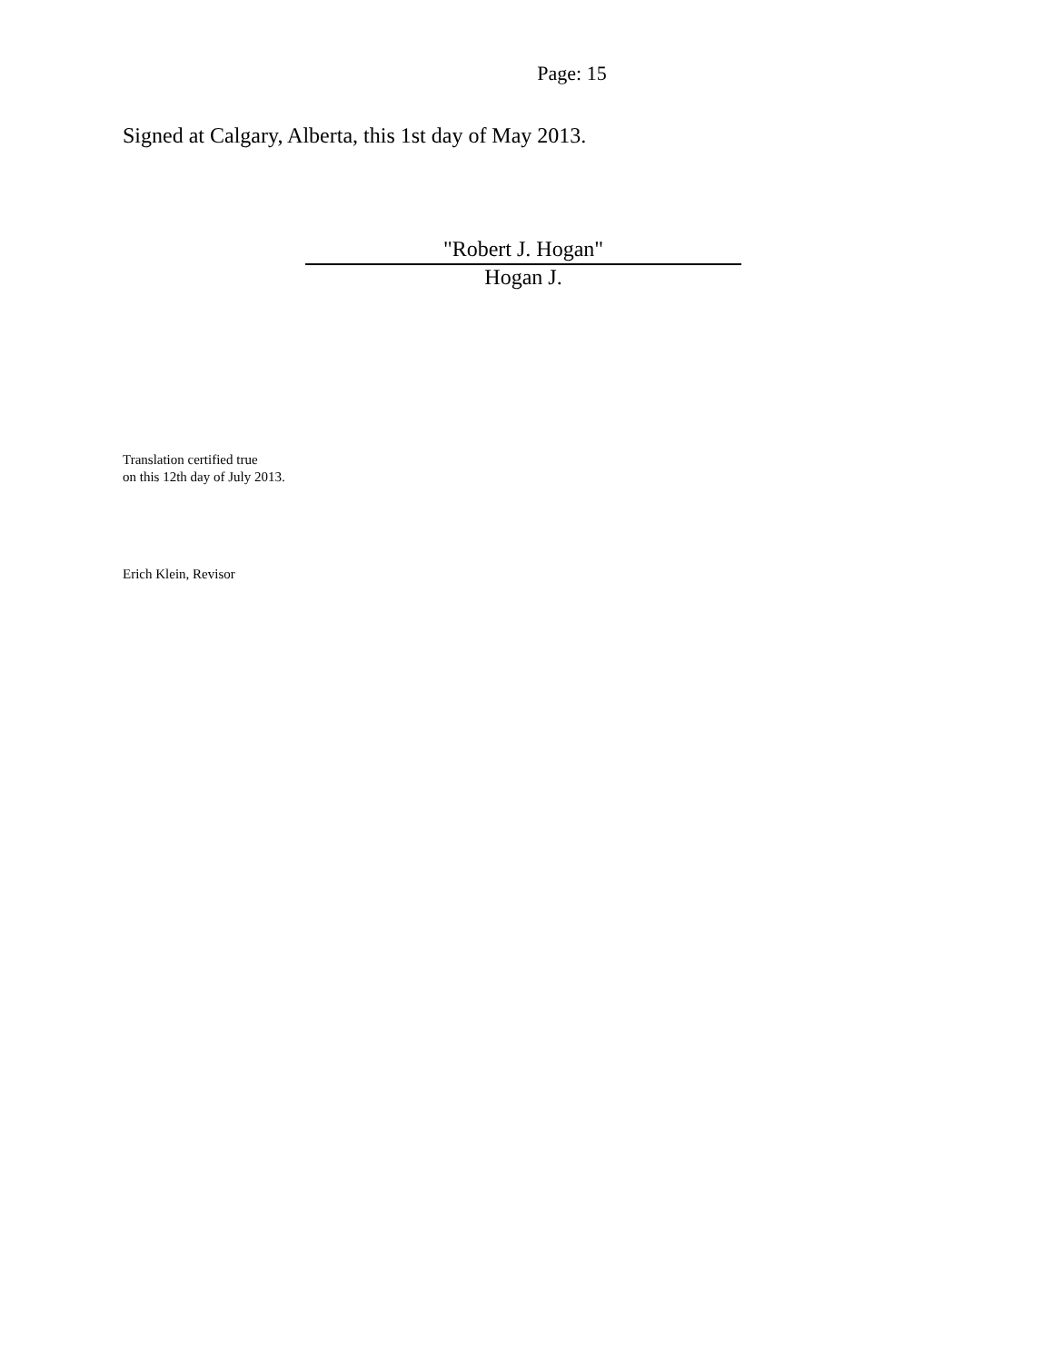Page: 15
Signed at Calgary, Alberta, this 1st day of May 2013.
"Robert J. Hogan"
Hogan J.
Translation certified true
on this 12th day of July 2013.
Erich Klein, Revisor